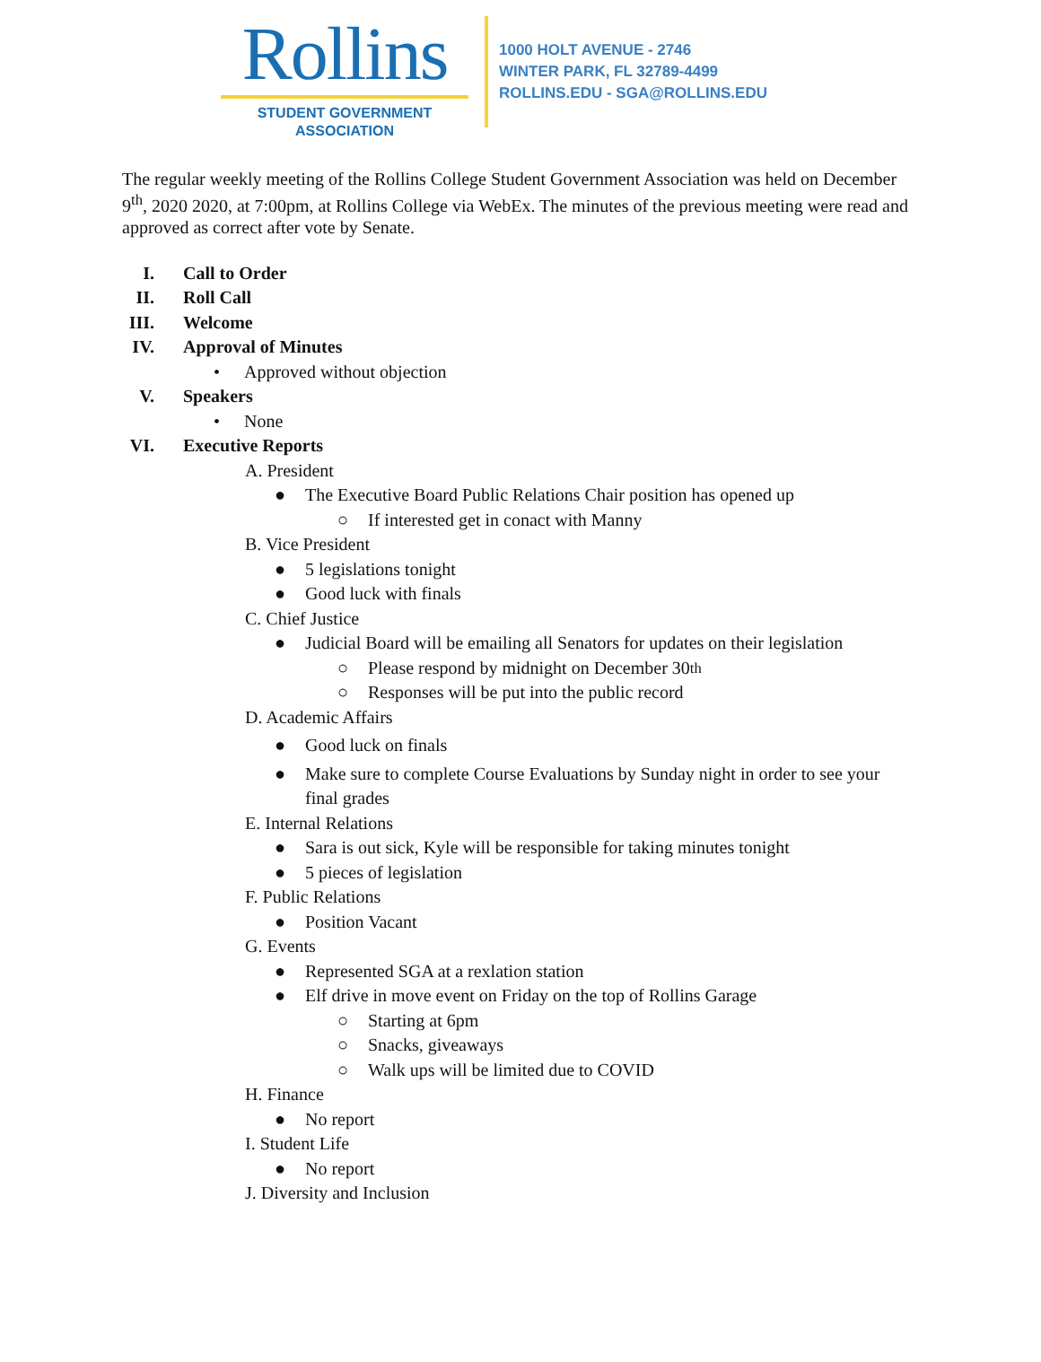Rollins
STUDENT GOVERNMENT
ASSOCIATION
1000 HOLT AVENUE - 2746
WINTER PARK, FL 32789-4499
ROLLINS.EDU - SGA@ROLLINS.EDU
The regular weekly meeting of the Rollins College Student Government Association was held on December 9<sup>th</sup>, 2020 2020, at 7:00pm, at Rollins College via WebEx. The minutes of the previous meeting were read and approved as correct after vote by Senate.
I. Call to Order
II. Roll Call
III. Welcome
IV. Approval of Minutes
• Approved without objection
V. Speakers
• None
VI. Executive Reports
A. President
● The Executive Board Public Relations Chair position has opened up
○ If interested get in conact with Manny
B. Vice President
● 5 legislations tonight
● Good luck with finals
C. Chief Justice
● Judicial Board will be emailing all Senators for updates on their legislation
○ Please respond by midnight on December 30<sup>th</sup>
○ Responses will be put into the public record
D. Academic Affairs
● Good luck on finals
● Make sure to complete Course Evaluations by Sunday night in order to see your final grades
E. Internal Relations
● Sara is out sick, Kyle will be responsible for taking minutes tonight
● 5 pieces of legislation
F. Public Relations
● Position Vacant
G. Events
● Represented SGA at a rexlation station
● Elf drive in move event on Friday on the top of Rollins Garage
○ Starting at 6pm
○ Snacks, giveaways
○ Walk ups will be limited due to COVID
H. Finance
● No report
I. Student Life
● No report
J. Diversity and Inclusion